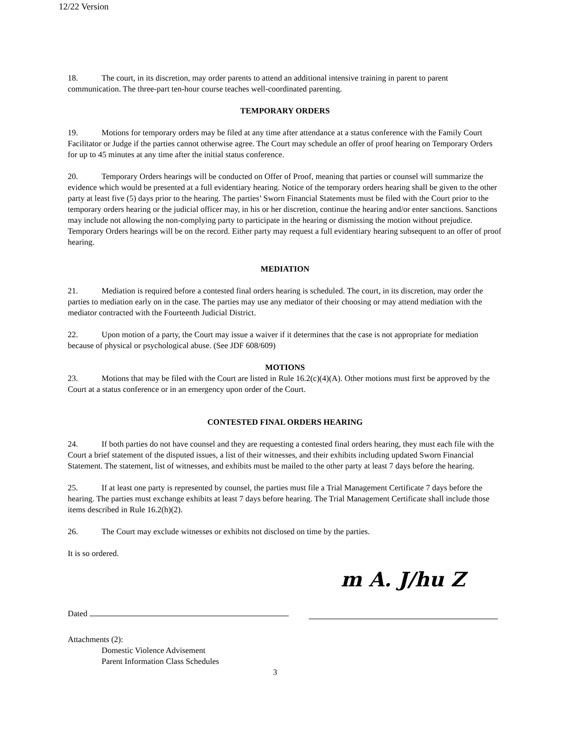12/22 Version
18. The court, in its discretion, may order parents to attend an additional intensive training in parent to parent communication. The three-part ten-hour course teaches well-coordinated parenting.
TEMPORARY ORDERS
19. Motions for temporary orders may be filed at any time after attendance at a status conference with the Family Court Facilitator or Judge if the parties cannot otherwise agree. The Court may schedule an offer of proof hearing on Temporary Orders for up to 45 minutes at any time after the initial status conference.
20. Temporary Orders hearings will be conducted on Offer of Proof, meaning that parties or counsel will summarize the evidence which would be presented at a full evidentiary hearing. Notice of the temporary orders hearing shall be given to the other party at least five (5) days prior to the hearing. The parties’ Sworn Financial Statements must be filed with the Court prior to the temporary orders hearing or the judicial officer may, in his or her discretion, continue the hearing and/or enter sanctions. Sanctions may include not allowing the non-complying party to participate in the hearing or dismissing the motion without prejudice. Temporary Orders hearings will be on the record. Either party may request a full evidentiary hearing subsequent to an offer of proof hearing.
MEDIATION
21. Mediation is required before a contested final orders hearing is scheduled. The court, in its discretion, may order the parties to mediation early on in the case. The parties may use any mediator of their choosing or may attend mediation with the mediator contracted with the Fourteenth Judicial District.
22. Upon motion of a party, the Court may issue a waiver if it determines that the case is not appropriate for mediation because of physical or psychological abuse. (See JDF 608/609)
MOTIONS
23. Motions that may be filed with the Court are listed in Rule 16.2(c)(4)(A). Other motions must first be approved by the Court at a status conference or in an emergency upon order of the Court.
CONTESTED FINAL ORDERS HEARING
24. If both parties do not have counsel and they are requesting a contested final orders hearing, they must each file with the Court a brief statement of the disputed issues, a list of their witnesses, and their exhibits including updated Sworn Financial Statement. The statement, list of witnesses, and exhibits must be mailed to the other party at least 7 days before the hearing.
25. If at least one party is represented by counsel, the parties must file a Trial Management Certificate 7 days before the hearing. The parties must exchange exhibits at least 7 days before hearing. The Trial Management Certificate shall include those items described in Rule 16.2(h)(2).
26. The Court may exclude witnesses or exhibits not disclosed on time by the parties.
It is so ordered.
Dated
m A. J/hu Z
Attachments (2):
Domestic Violence Advisement
Parent Information Class Schedules
3